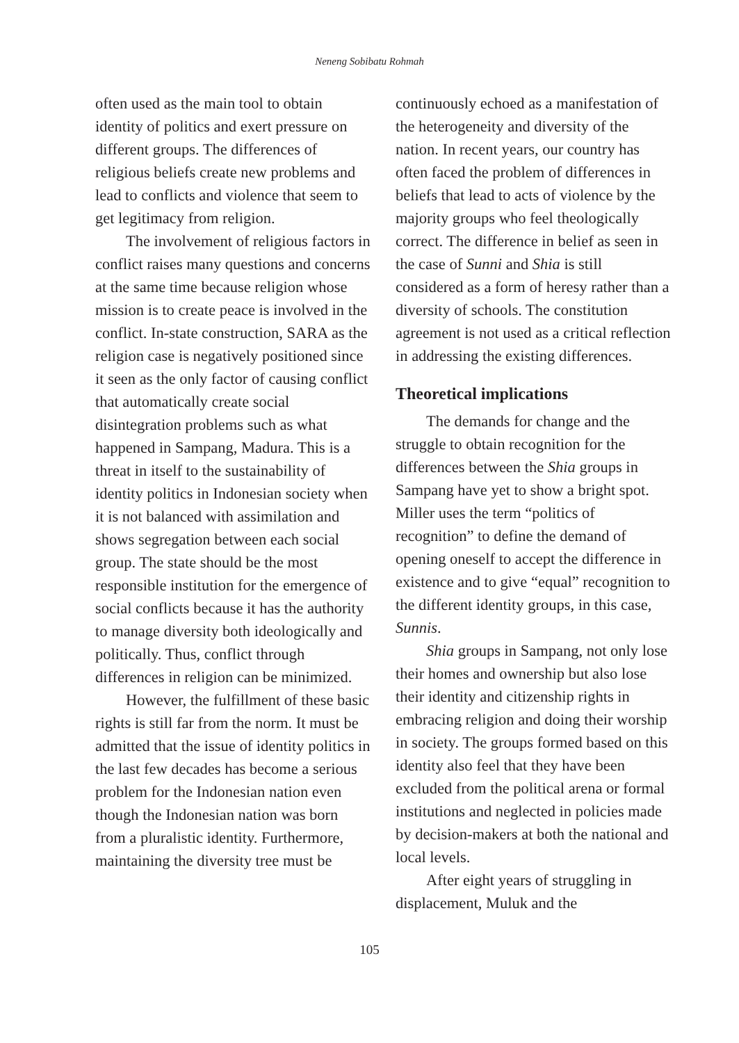Neneng Sobibatu Rohmah
often used as the main tool to obtain identity of politics and exert pressure on different groups. The differences of religious beliefs create new problems and lead to conflicts and violence that seem to get legitimacy from religion.
The involvement of religious factors in conflict raises many questions and concerns at the same time because religion whose mission is to create peace is involved in the conflict. In-state construction, SARA as the religion case is negatively positioned since it seen as the only factor of causing conflict that automatically create social disintegration problems such as what happened in Sampang, Madura. This is a threat in itself to the sustainability of identity politics in Indonesian society when it is not balanced with assimilation and shows segregation between each social group. The state should be the most responsible institution for the emergence of social conflicts because it has the authority to manage diversity both ideologically and politically. Thus, conflict through differences in religion can be minimized.
However, the fulfillment of these basic rights is still far from the norm. It must be admitted that the issue of identity politics in the last few decades has become a serious problem for the Indonesian nation even though the Indonesian nation was born from a pluralistic identity. Furthermore, maintaining the diversity tree must be
continuously echoed as a manifestation of the heterogeneity and diversity of the nation. In recent years, our country has often faced the problem of differences in beliefs that lead to acts of violence by the majority groups who feel theologically correct. The difference in belief as seen in the case of Sunni and Shia is still considered as a form of heresy rather than a diversity of schools. The constitution agreement is not used as a critical reflection in addressing the existing differences.
Theoretical implications
The demands for change and the struggle to obtain recognition for the differences between the Shia groups in Sampang have yet to show a bright spot. Miller uses the term “politics of recognition” to define the demand of opening oneself to accept the difference in existence and to give “equal” recognition to the different identity groups, in this case, Sunnis.
Shia groups in Sampang, not only lose their homes and ownership but also lose their identity and citizenship rights in embracing religion and doing their worship in society. The groups formed based on this identity also feel that they have been excluded from the political arena or formal institutions and neglected in policies made by decision-makers at both the national and local levels.
After eight years of struggling in displacement, Muluk and the
105